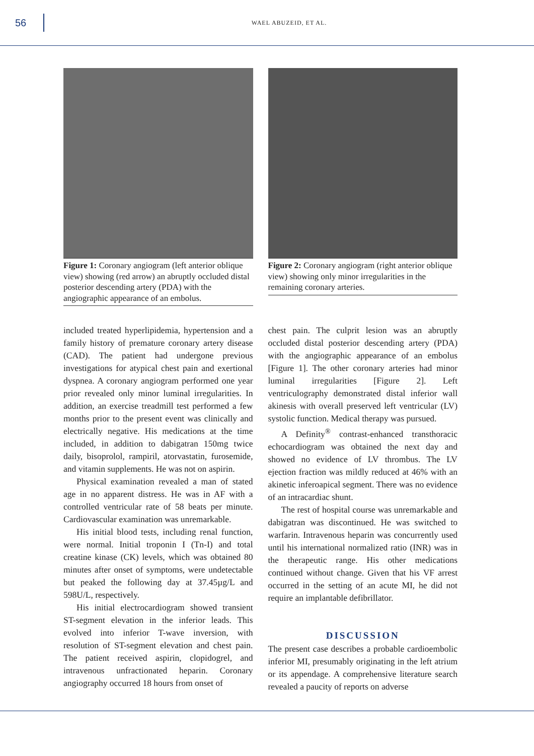56
WAEL ABUZEID, ET AL.
Figure 1: Coronary angiogram (left anterior oblique view) showing (red arrow) an abruptly occluded distal posterior descending artery (PDA) with the angiographic appearance of an embolus.
Figure 2: Coronary angiogram (right anterior oblique view) showing only minor irregularities in the remaining coronary arteries.
included treated hyperlipidemia, hypertension and a family history of premature coronary artery disease (CAD). The patient had undergone previous investigations for atypical chest pain and exertional dyspnea. A coronary angiogram performed one year prior revealed only minor luminal irregularities. In addition, an exercise treadmill test performed a few months prior to the present event was clinically and electrically negative. His medications at the time included, in addition to dabigatran 150mg twice daily, bisoprolol, rampiril, atorvastatin, furosemide, and vitamin supplements. He was not on aspirin.
Physical examination revealed a man of stated age in no apparent distress. He was in AF with a controlled ventricular rate of 58 beats per minute. Cardiovascular examination was unremarkable.
His initial blood tests, including renal function, were normal. Initial troponin I (Tn-I) and total creatine kinase (CK) levels, which was obtained 80 minutes after onset of symptoms, were undetectable but peaked the following day at 37.45µg/L and 598U/L, respectively.
His initial electrocardiogram showed transient ST-segment elevation in the inferior leads. This evolved into inferior T-wave inversion, with resolution of ST-segment elevation and chest pain. The patient received aspirin, clopidogrel, and intravenous unfractionated heparin. Coronary angiography occurred 18 hours from onset of
chest pain. The culprit lesion was an abruptly occluded distal posterior descending artery (PDA) with the angiographic appearance of an embolus [Figure 1]. The other coronary arteries had minor luminal irregularities [Figure 2]. Left ventriculography demonstrated distal inferior wall akinesis with overall preserved left ventricular (LV) systolic function. Medical therapy was pursued.
A Definity<sup>®</sup> contrast-enhanced transthoracic echocardiogram was obtained the next day and showed no evidence of LV thrombus. The LV ejection fraction was mildly reduced at 46% with an akinetic inferoapical segment. There was no evidence of an intracardiac shunt.
The rest of hospital course was unremarkable and dabigatran was discontinued. He was switched to warfarin. Intravenous heparin was concurrently used until his international normalized ratio (INR) was in the therapeutic range. His other medications continued without change. Given that his VF arrest occurred in the setting of an acute MI, he did not require an implantable defibrillator.
DISCUSSION
The present case describes a probable cardioembolic inferior MI, presumably originating in the left atrium or its appendage. A comprehensive literature search revealed a paucity of reports on adverse